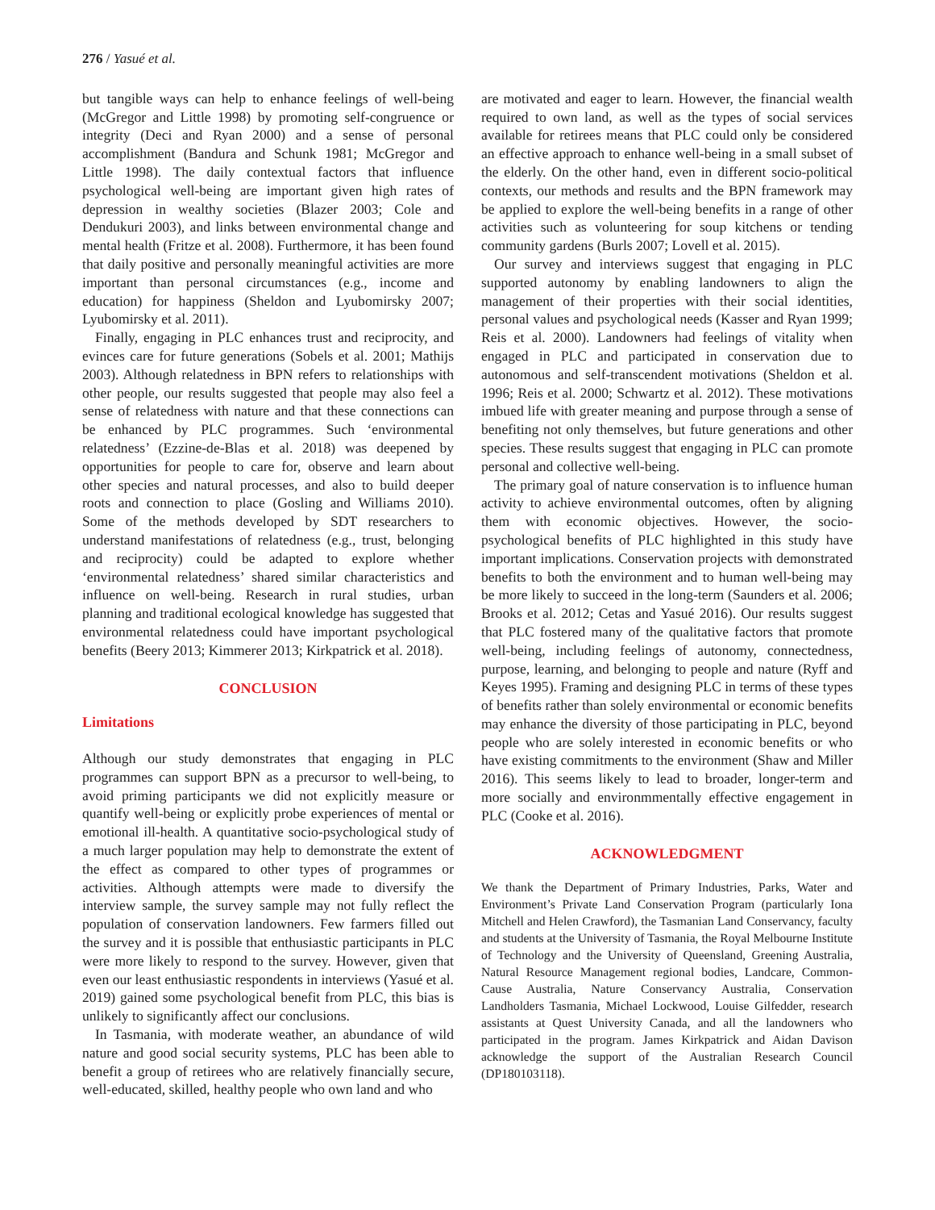276 / Yasué et al.
but tangible ways can help to enhance feelings of well-being (McGregor and Little 1998) by promoting self-congruence or integrity (Deci and Ryan 2000) and a sense of personal accomplishment (Bandura and Schunk 1981; McGregor and Little 1998). The daily contextual factors that influence psychological well-being are important given high rates of depression in wealthy societies (Blazer 2003; Cole and Dendukuri 2003), and links between environmental change and mental health (Fritze et al. 2008). Furthermore, it has been found that daily positive and personally meaningful activities are more important than personal circumstances (e.g., income and education) for happiness (Sheldon and Lyubomirsky 2007; Lyubomirsky et al. 2011).
Finally, engaging in PLC enhances trust and reciprocity, and evinces care for future generations (Sobels et al. 2001; Mathijs 2003). Although relatedness in BPN refers to relationships with other people, our results suggested that people may also feel a sense of relatedness with nature and that these connections can be enhanced by PLC programmes. Such ‘environmental relatedness’ (Ezzine-de-Blas et al. 2018) was deepened by opportunities for people to care for, observe and learn about other species and natural processes, and also to build deeper roots and connection to place (Gosling and Williams 2010). Some of the methods developed by SDT researchers to understand manifestations of relatedness (e.g., trust, belonging and reciprocity) could be adapted to explore whether ‘environmental relatedness’ shared similar characteristics and influence on well-being. Research in rural studies, urban planning and traditional ecological knowledge has suggested that environmental relatedness could have important psychological benefits (Beery 2013; Kimmerer 2013; Kirkpatrick et al. 2018).
CONCLUSION
Limitations
Although our study demonstrates that engaging in PLC programmes can support BPN as a precursor to well-being, to avoid priming participants we did not explicitly measure or quantify well-being or explicitly probe experiences of mental or emotional ill-health. A quantitative socio-psychological study of a much larger population may help to demonstrate the extent of the effect as compared to other types of programmes or activities. Although attempts were made to diversify the interview sample, the survey sample may not fully reflect the population of conservation landowners. Few farmers filled out the survey and it is possible that enthusiastic participants in PLC were more likely to respond to the survey. However, given that even our least enthusiastic respondents in interviews (Yasué et al. 2019) gained some psychological benefit from PLC, this bias is unlikely to significantly affect our conclusions.
In Tasmania, with moderate weather, an abundance of wild nature and good social security systems, PLC has been able to benefit a group of retirees who are relatively financially secure, well-educated, skilled, healthy people who own land and who
are motivated and eager to learn. However, the financial wealth required to own land, as well as the types of social services available for retirees means that PLC could only be considered an effective approach to enhance well-being in a small subset of the elderly. On the other hand, even in different socio-political contexts, our methods and results and the BPN framework may be applied to explore the well-being benefits in a range of other activities such as volunteering for soup kitchens or tending community gardens (Burls 2007; Lovell et al. 2015).
Our survey and interviews suggest that engaging in PLC supported autonomy by enabling landowners to align the management of their properties with their social identities, personal values and psychological needs (Kasser and Ryan 1999; Reis et al. 2000). Landowners had feelings of vitality when engaged in PLC and participated in conservation due to autonomous and self-transcendent motivations (Sheldon et al. 1996; Reis et al. 2000; Schwartz et al. 2012). These motivations imbued life with greater meaning and purpose through a sense of benefiting not only themselves, but future generations and other species. These results suggest that engaging in PLC can promote personal and collective well-being.
The primary goal of nature conservation is to influence human activity to achieve environmental outcomes, often by aligning them with economic objectives. However, the socio-psychological benefits of PLC highlighted in this study have important implications. Conservation projects with demonstrated benefits to both the environment and to human well-being may be more likely to succeed in the long-term (Saunders et al. 2006; Brooks et al. 2012; Cetas and Yasué 2016). Our results suggest that PLC fostered many of the qualitative factors that promote well-being, including feelings of autonomy, connectedness, purpose, learning, and belonging to people and nature (Ryff and Keyes 1995). Framing and designing PLC in terms of these types of benefits rather than solely environmental or economic benefits may enhance the diversity of those participating in PLC, beyond people who are solely interested in economic benefits or who have existing commitments to the environment (Shaw and Miller 2016). This seems likely to lead to broader, longer-term and more socially and environmmentally effective engagement in PLC (Cooke et al. 2016).
ACKNOWLEDGMENT
We thank the Department of Primary Industries, Parks, Water and Environment’s Private Land Conservation Program (particularly Iona Mitchell and Helen Crawford), the Tasmanian Land Conservancy, faculty and students at the University of Tasmania, the Royal Melbourne Institute of Technology and the University of Queensland, Greening Australia, Natural Resource Management regional bodies, Landcare, Common-Cause Australia, Nature Conservancy Australia, Conservation Landholders Tasmania, Michael Lockwood, Louise Gilfedder, research assistants at Quest University Canada, and all the landowners who participated in the program. James Kirkpatrick and Aidan Davison acknowledge the support of the Australian Research Council (DP180103118).